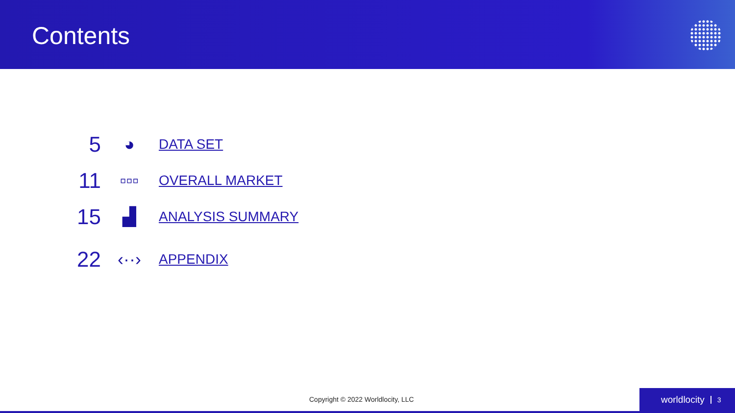Contents
5 ◕ DATA SET
11 ▫▫▫ OVERALL MARKET
15 ▟ ANALYSIS SUMMARY
22 ‹··› APPENDIX
Copyright © 2022 Worldlocity, LLC
worldlocity 3